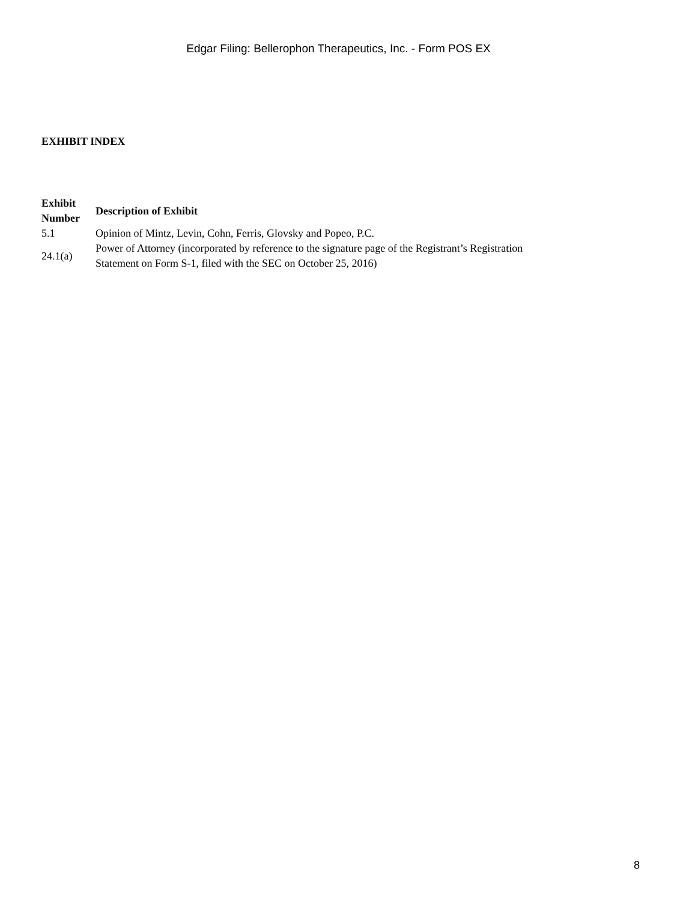Edgar Filing: Bellerophon Therapeutics, Inc. - Form POS EX
EXHIBIT INDEX
| Exhibit Number | Description of Exhibit |
| --- | --- |
| 5.1 | Opinion of Mintz, Levin, Cohn, Ferris, Glovsky and Popeo, P.C. |
| 24.1(a) | Power of Attorney (incorporated by reference to the signature page of the Registrant’s Registration Statement on Form S-1, filed with the SEC on October 25, 2016) |
8